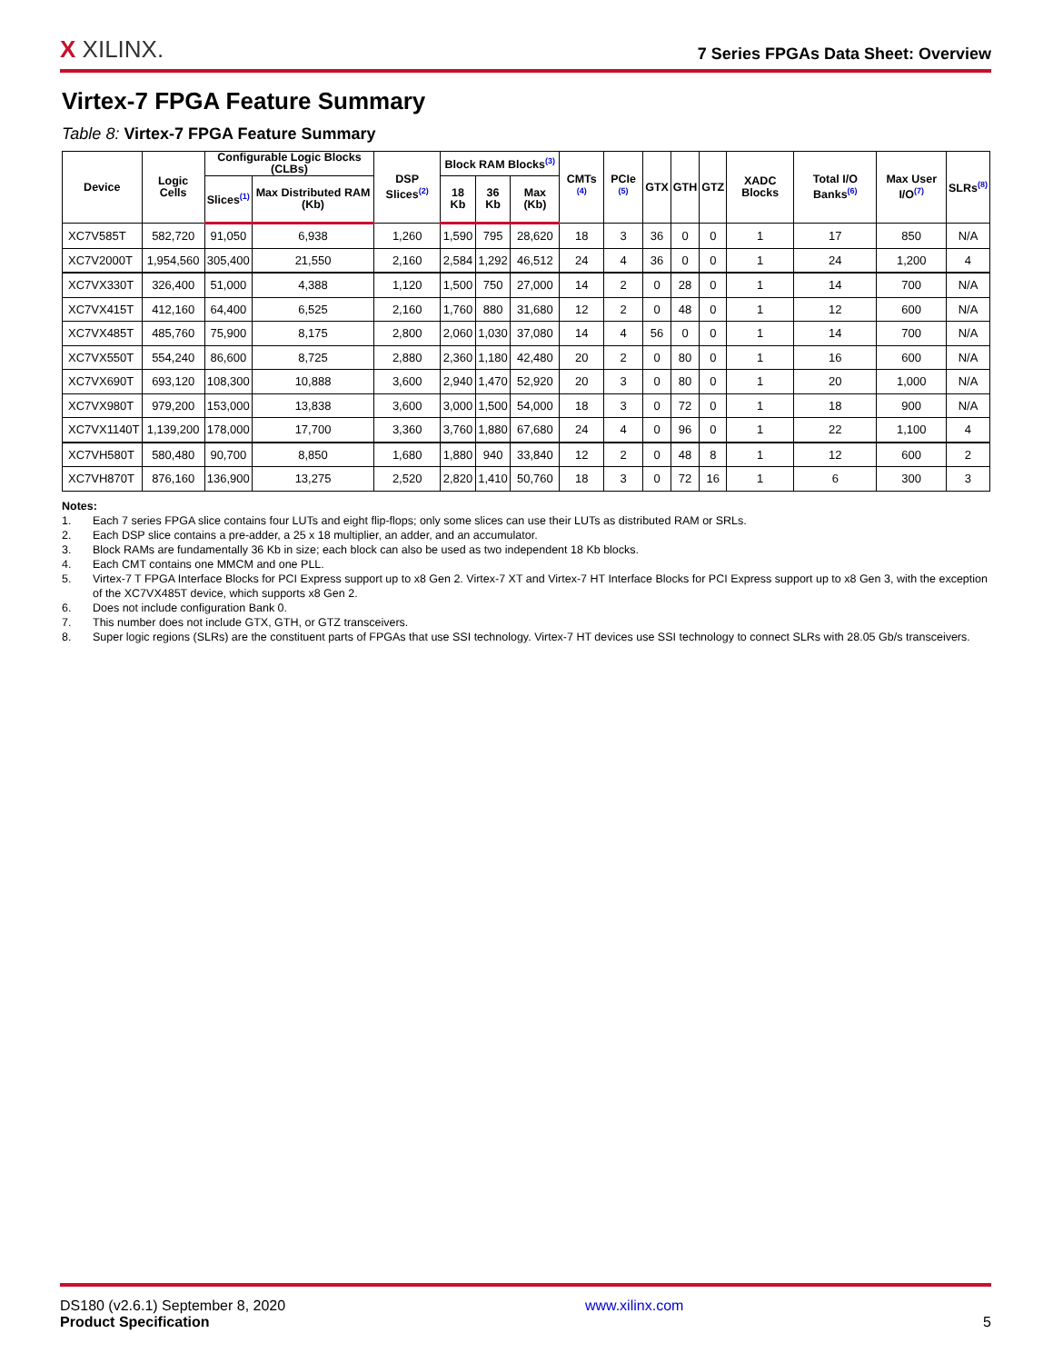X XILINX.
7 Series FPGAs Data Sheet: Overview
Virtex-7 FPGA Feature Summary
Table 8: Virtex-7 FPGA Feature Summary
| Device | Logic Cells | Configurable Logic Blocks (CLBs) | | DSP Slices<sup>(2)</sup> | Block RAM Blocks<sup>(3)</sup> | | | CMTs <sup>(4)</sup> | PCIe <sup>(5)</sup> | GTX | GTH | GTZ | XADC Blocks | Total I/O Banks<sup>(6)</sup> | Max User I/O<sup>(7)</sup> | SLRs<sup>(8)</sup> |
| --- | --- | --- | --- | --- | --- | --- | --- | --- | --- | --- | --- | --- | --- | --- | --- | --- |
| | | Slices<sup>(1)</sup> | Max Distributed RAM (Kb) | | 18 Kb | 36 Kb | Max (Kb) | | | | | | | | | |
| XC7V585T | 582,720 | 91,050 | 6,938 | 1,260 | 1,590 | 795 | 28,620 | 18 | 3 | 36 | 0 | 0 | 1 | 17 | 850 | N/A |
| XC7V2000T | 1,954,560 | 305,400 | 21,550 | 2,160 | 2,584 | 1,292 | 46,512 | 24 | 4 | 36 | 0 | 0 | 1 | 24 | 1,200 | 4 |
| XC7VX330T | 326,400 | 51,000 | 4,388 | 1,120 | 1,500 | 750 | 27,000 | 14 | 2 | 0 | 28 | 0 | 1 | 14 | 700 | N/A |
| XC7VX415T | 412,160 | 64,400 | 6,525 | 2,160 | 1,760 | 880 | 31,680 | 12 | 2 | 0 | 48 | 0 | 1 | 12 | 600 | N/A |
| XC7VX485T | 485,760 | 75,900 | 8,175 | 2,800 | 2,060 | 1,030 | 37,080 | 14 | 4 | 56 | 0 | 0 | 1 | 14 | 700 | N/A |
| XC7VX550T | 554,240 | 86,600 | 8,725 | 2,880 | 2,360 | 1,180 | 42,480 | 20 | 2 | 0 | 80 | 0 | 1 | 16 | 600 | N/A |
| XC7VX690T | 693,120 | 108,300 | 10,888 | 3,600 | 2,940 | 1,470 | 52,920 | 20 | 3 | 0 | 80 | 0 | 1 | 20 | 1,000 | N/A |
| XC7VX980T | 979,200 | 153,000 | 13,838 | 3,600 | 3,000 | 1,500 | 54,000 | 18 | 3 | 0 | 72 | 0 | 1 | 18 | 900 | N/A |
| XC7VX1140T | 1,139,200 | 178,000 | 17,700 | 3,360 | 3,760 | 1,880 | 67,680 | 24 | 4 | 0 | 96 | 0 | 1 | 22 | 1,100 | 4 |
| XC7VH580T | 580,480 | 90,700 | 8,850 | 1,680 | 1,880 | 940 | 33,840 | 12 | 2 | 0 | 48 | 8 | 1 | 12 | 600 | 2 |
| XC7VH870T | 876,160 | 136,900 | 13,275 | 2,520 | 2,820 | 1,410 | 50,760 | 18 | 3 | 0 | 72 | 16 | 1 | 6 | 300 | 3 |
Notes:
1. Each 7 series FPGA slice contains four LUTs and eight flip-flops; only some slices can use their LUTs as distributed RAM or SRLs.
2. Each DSP slice contains a pre-adder, a 25 x 18 multiplier, an adder, and an accumulator.
3. Block RAMs are fundamentally 36 Kb in size; each block can also be used as two independent 18 Kb blocks.
4. Each CMT contains one MMCM and one PLL.
5. Virtex-7 T FPGA Interface Blocks for PCI Express support up to x8 Gen 2. Virtex-7 XT and Virtex-7 HT Interface Blocks for PCI Express support up to x8 Gen 3, with the exception of the XC7VX485T device, which supports x8 Gen 2.
6. Does not include configuration Bank 0.
7. This number does not include GTX, GTH, or GTZ transceivers.
8. Super logic regions (SLRs) are the constituent parts of FPGAs that use SSI technology. Virtex-7 HT devices use SSI technology to connect SLRs with 28.05 Gb/s transceivers.
DS180 (v2.6.1) September 8, 2020
Product Specification
www.xilinx.com
5